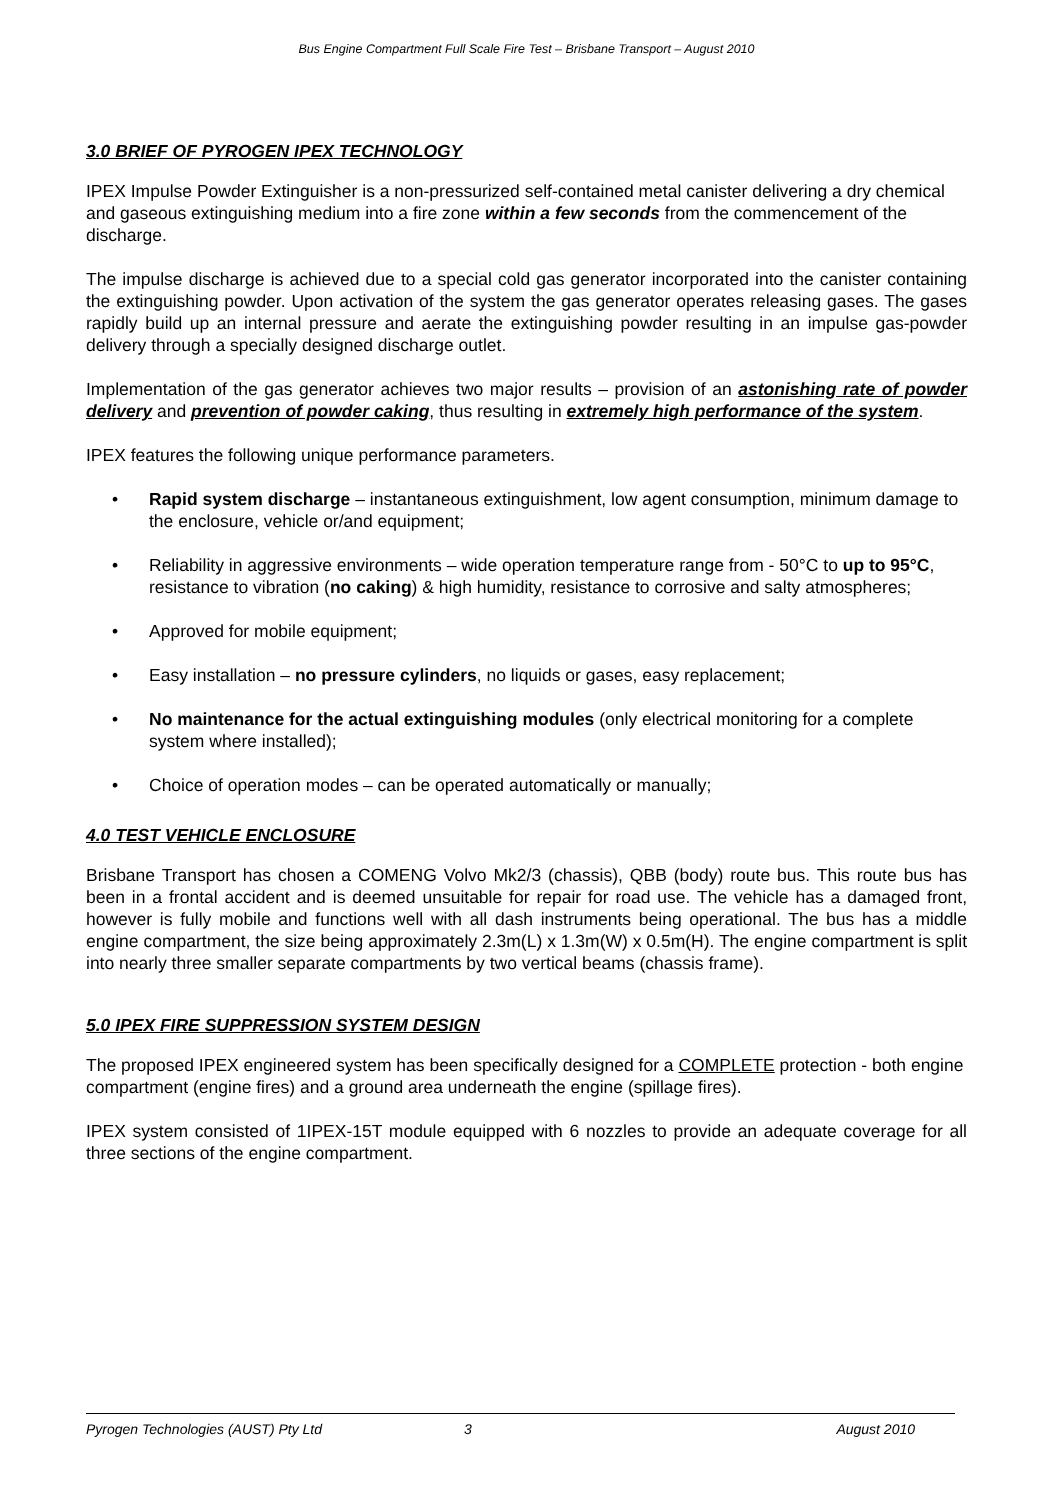Bus Engine Compartment Full Scale Fire Test – Brisbane Transport – August 2010
3.0 BRIEF OF PYROGEN IPEX TECHNOLOGY
IPEX Impulse Powder Extinguisher is a non-pressurized self-contained metal canister delivering a dry chemical and gaseous extinguishing medium into a fire zone within a few seconds from the commencement of the discharge.
The impulse discharge is achieved due to a special cold gas generator incorporated into the canister containing the extinguishing powder. Upon activation of the system the gas generator operates releasing gases. The gases rapidly build up an internal pressure and aerate the extinguishing powder resulting in an impulse gas-powder delivery through a specially designed discharge outlet.
Implementation of the gas generator achieves two major results – provision of an astonishing rate of powder delivery and prevention of powder caking, thus resulting in extremely high performance of the system.
IPEX features the following unique performance parameters.
• Rapid system discharge – instantaneous extinguishment, low agent consumption, minimum damage to the enclosure, vehicle or/and equipment;
• Reliability in aggressive environments – wide operation temperature range from - 50°C to up to 95°C, resistance to vibration (no caking) & high humidity, resistance to corrosive and salty atmospheres;
• Approved for mobile equipment;
• Easy installation – no pressure cylinders, no liquids or gases, easy replacement;
• No maintenance for the actual extinguishing modules (only electrical monitoring for a complete system where installed);
• Choice of operation modes – can be operated automatically or manually;
4.0 TEST VEHICLE ENCLOSURE
Brisbane Transport has chosen a COMENG Volvo Mk2/3 (chassis), QBB (body) route bus. This route bus has been in a frontal accident and is deemed unsuitable for repair for road use. The vehicle has a damaged front, however is fully mobile and functions well with all dash instruments being operational. The bus has a middle engine compartment, the size being approximately 2.3m(L) x 1.3m(W) x 0.5m(H). The engine compartment is split into nearly three smaller separate compartments by two vertical beams (chassis frame).
5.0 IPEX FIRE SUPPRESSION SYSTEM DESIGN
The proposed IPEX engineered system has been specifically designed for a COMPLETE protection - both engine compartment (engine fires) and a ground area underneath the engine (spillage fires).
IPEX system consisted of 1IPEX-15T module equipped with 6 nozzles to provide an adequate coverage for all three sections of the engine compartment.
Pyrogen Technologies (AUST) Pty Ltd 3 August 2010